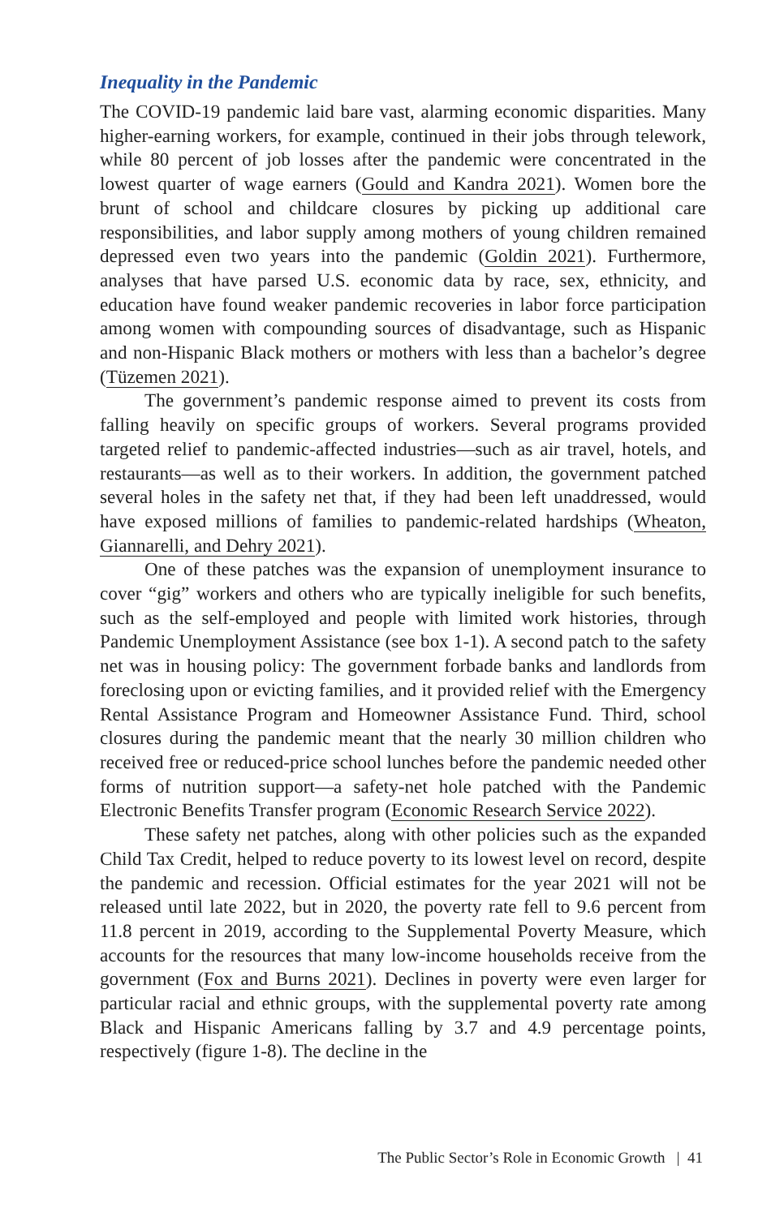Inequality in the Pandemic
The COVID-19 pandemic laid bare vast, alarming economic disparities. Many higher-earning workers, for example, continued in their jobs through telework, while 80 percent of job losses after the pandemic were concentrated in the lowest quarter of wage earners (Gould and Kandra 2021). Women bore the brunt of school and childcare closures by picking up additional care responsibilities, and labor supply among mothers of young children remained depressed even two years into the pandemic (Goldin 2021). Furthermore, analyses that have parsed U.S. economic data by race, sex, ethnicity, and education have found weaker pandemic recoveries in labor force participation among women with compounding sources of disadvantage, such as Hispanic and non-Hispanic Black mothers or mothers with less than a bachelor’s degree (Tüzemen 2021).
The government’s pandemic response aimed to prevent its costs from falling heavily on specific groups of workers. Several programs provided targeted relief to pandemic-affected industries—such as air travel, hotels, and restaurants—as well as to their workers. In addition, the government patched several holes in the safety net that, if they had been left unaddressed, would have exposed millions of families to pandemic-related hardships (Wheaton, Giannarelli, and Dehry 2021).
One of these patches was the expansion of unemployment insurance to cover “gig” workers and others who are typically ineligible for such benefits, such as the self-employed and people with limited work histories, through Pandemic Unemployment Assistance (see box 1-1). A second patch to the safety net was in housing policy: The government forbade banks and landlords from foreclosing upon or evicting families, and it provided relief with the Emergency Rental Assistance Program and Homeowner Assistance Fund. Third, school closures during the pandemic meant that the nearly 30 million children who received free or reduced-price school lunches before the pandemic needed other forms of nutrition support—a safety-net hole patched with the Pandemic Electronic Benefits Transfer program (Economic Research Service 2022).
These safety net patches, along with other policies such as the expanded Child Tax Credit, helped to reduce poverty to its lowest level on record, despite the pandemic and recession. Official estimates for the year 2021 will not be released until late 2022, but in 2020, the poverty rate fell to 9.6 percent from 11.8 percent in 2019, according to the Supplemental Poverty Measure, which accounts for the resources that many low-income households receive from the government (Fox and Burns 2021). Declines in poverty were even larger for particular racial and ethnic groups, with the supplemental poverty rate among Black and Hispanic Americans falling by 3.7 and 4.9 percentage points, respectively (figure 1-8). The decline in the
The Public Sector’s Role in Economic Growth | 41